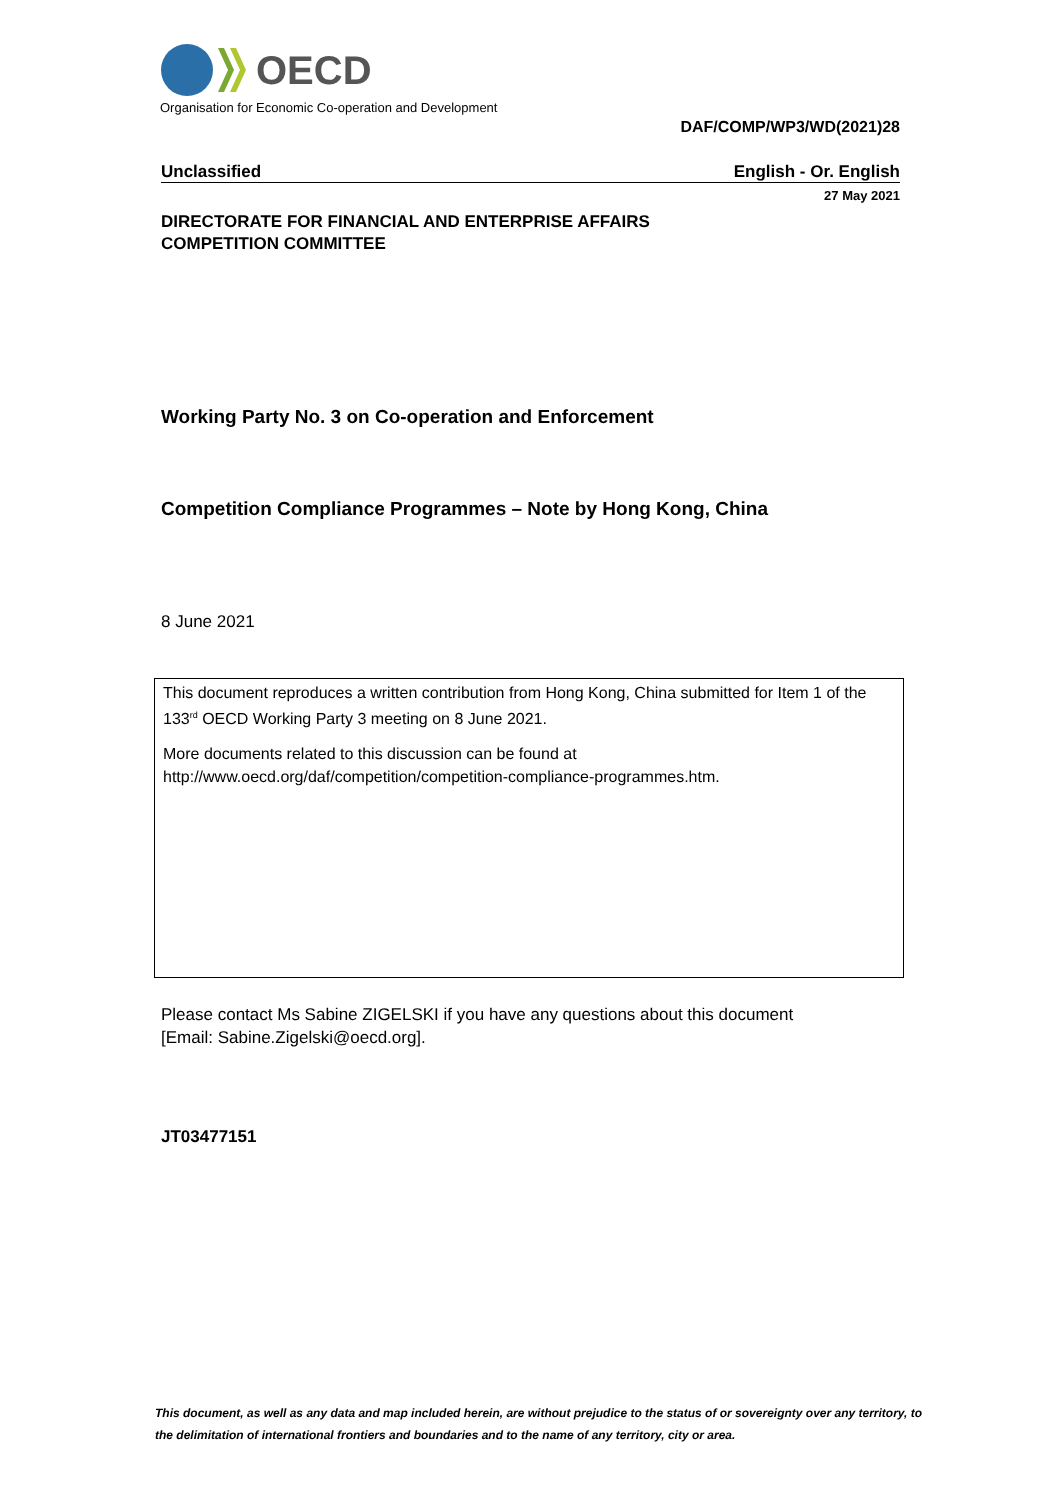OECD
Organisation for Economic Co-operation and Development
DAF/COMP/WP3/WD(2021)28
Unclassified English - Or. English
27 May 2021
DIRECTORATE FOR FINANCIAL AND ENTERPRISE AFFAIRS
COMPETITION COMMITTEE
Working Party No. 3 on Co-operation and Enforcement
Competition Compliance Programmes – Note by Hong Kong, China
8 June 2021
This document reproduces a written contribution from Hong Kong, China submitted for Item 1 of the 133<sup>rd</sup> OECD Working Party 3 meeting on 8 June 2021.
More documents related to this discussion can be found at
http://www.oecd.org/daf/competition/competition-compliance-programmes.htm.
Please contact Ms Sabine ZIGELSKI if you have any questions about this document
[Email: Sabine.Zigelski@oecd.org].
JT03477151
This document, as well as any data and map included herein, are without prejudice to the status of or sovereignty over any territory, to the delimitation of international frontiers and boundaries and to the name of any territory, city or area.